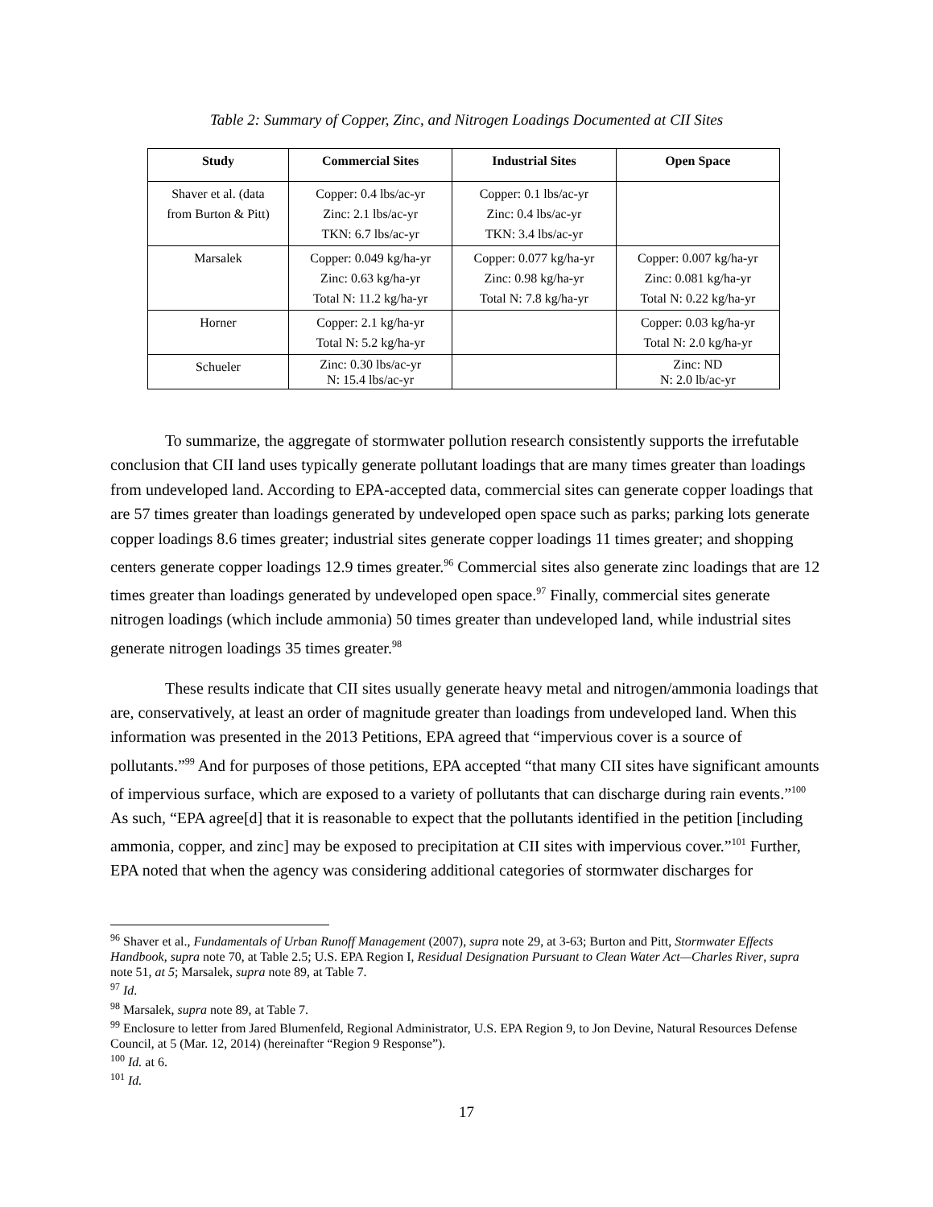Table 2: Summary of Copper, Zinc, and Nitrogen Loadings Documented at CII Sites
| Study | Commercial Sites | Industrial Sites | Open Space |
| --- | --- | --- | --- |
| Shaver et al. (data from Burton & Pitt) | Copper: 0.4 lbs/ac-yr Zinc: 2.1 lbs/ac-yr TKN: 6.7 lbs/ac-yr | Copper: 0.1 lbs/ac-yr Zinc: 0.4 lbs/ac-yr TKN: 3.4 lbs/ac-yr | |
| Marsalek | Copper: 0.049 kg/ha-yr Zinc: 0.63 kg/ha-yr Total N: 11.2 kg/ha-yr | Copper: 0.077 kg/ha-yr Zinc: 0.98 kg/ha-yr Total N: 7.8 kg/ha-yr | Copper: 0.007 kg/ha-yr Zinc: 0.081 kg/ha-yr Total N: 0.22 kg/ha-yr |
| Horner | Copper: 2.1 kg/ha-yr Total N: 5.2 kg/ha-yr | | Copper: 0.03 kg/ha-yr Total N: 2.0 kg/ha-yr |
| Schueler | Zinc: 0.30 lbs/ac-yr N: 15.4 lbs/ac-yr | | Zinc: ND N: 2.0 lb/ac-yr |
To summarize, the aggregate of stormwater pollution research consistently supports the irrefutable conclusion that CII land uses typically generate pollutant loadings that are many times greater than loadings from undeveloped land. According to EPA-accepted data, commercial sites can generate copper loadings that are 57 times greater than loadings generated by undeveloped open space such as parks; parking lots generate copper loadings 8.6 times greater; industrial sites generate copper loadings 11 times greater; and shopping centers generate copper loadings 12.9 times greater.<sup>96</sup> Commercial sites also generate zinc loadings that are 12 times greater than loadings generated by undeveloped open space.<sup>97</sup> Finally, commercial sites generate nitrogen loadings (which include ammonia) 50 times greater than undeveloped land, while industrial sites generate nitrogen loadings 35 times greater.<sup>98</sup>
These results indicate that CII sites usually generate heavy metal and nitrogen/ammonia loadings that are, conservatively, at least an order of magnitude greater than loadings from undeveloped land. When this information was presented in the 2013 Petitions, EPA agreed that “impervious cover is a source of pollutants.”<sup>99</sup> And for purposes of those petitions, EPA accepted “that many CII sites have significant amounts of impervious surface, which are exposed to a variety of pollutants that can discharge during rain events.”<sup>100</sup> As such, “EPA agree[d] that it is reasonable to expect that the pollutants identified in the petition [including ammonia, copper, and zinc] may be exposed to precipitation at CII sites with impervious cover.”<sup>101</sup> Further, EPA noted that when the agency was considering additional categories of stormwater discharges for
<sup>96</sup> Shaver et al., Fundamentals of Urban Runoff Management (2007), supra note 29, at 3-63; Burton and Pitt, Stormwater Effects Handbook, supra note 70, at Table 2.5; U.S. EPA Region I, Residual Designation Pursuant to Clean Water Act—Charles River, supra note 51, at 5; Marsalek, supra note 89, at Table 7.
<sup>97</sup> Id.
<sup>98</sup> Marsalek, supra note 89, at Table 7.
<sup>99</sup> Enclosure to letter from Jared Blumenfeld, Regional Administrator, U.S. EPA Region 9, to Jon Devine, Natural Resources Defense Council, at 5 (Mar. 12, 2014) (hereinafter “Region 9 Response”).
<sup>100</sup> Id. at 6.
<sup>101</sup> Id.
17